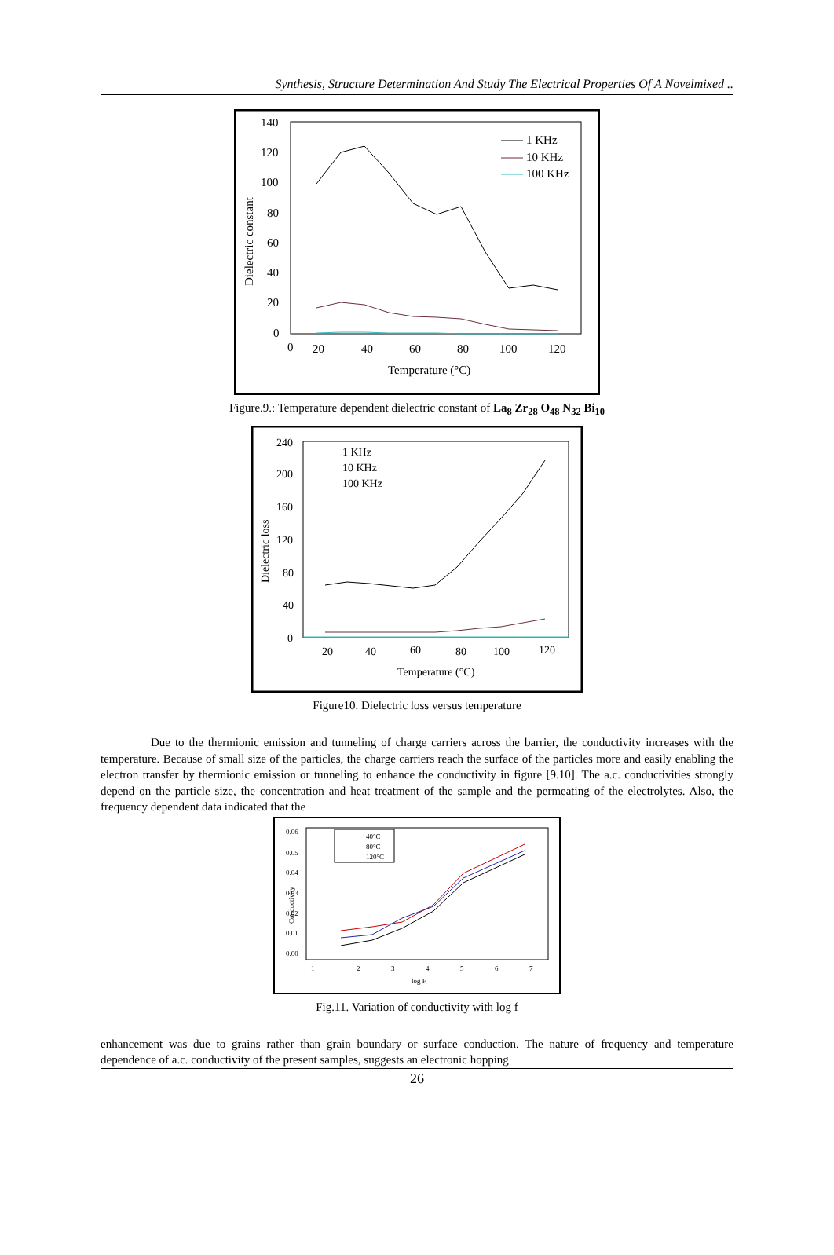Synthesis, Structure Determination And Study The Electrical Properties Of A Novelmixed ..
140
120
100
80
60
40
20
0
0
20
40
60
80
100
120
Temperature (°C)
Dielectric constant
1 KHz
10 KHz
100 KHz
Figure.9.: Temperature dependent dielectric constant of La<sub>8</sub> Zr<sub>28</sub> O<sub>48</sub> N<sub>32</sub> Bi<sub>10</sub>
240
200
160
120
80
40
0
20
40
60
80
100
120
Temperature (°C)
Dielectric loss
1 KHz
10 KHz
100 KHz
Figure10. Dielectric loss versus temperature
Due to the thermionic emission and tunneling of charge carriers across the barrier, the conductivity increases with the temperature. Because of small size of the particles, the charge carriers reach the surface of the particles more and easily enabling the electron transfer by thermionic emission or tunneling to enhance the conductivity in figure [9.10]. The a.c. conductivities strongly depend on the particle size, the concentration and heat treatment of the sample and the permeating of the electrolytes. Also, the frequency dependent data indicated that the
0.06
0.05
0.04
0.03
0.02
0.01
0.00
1
2
3
4
5
6
7
log F
Conductivity
40°C
80°C
120°C
Fig.11. Variation of conductivity with log f
enhancement was due to grains rather than grain boundary or surface conduction. The nature of frequency and temperature dependence of a.c. conductivity of the present samples, suggests an electronic hopping
26